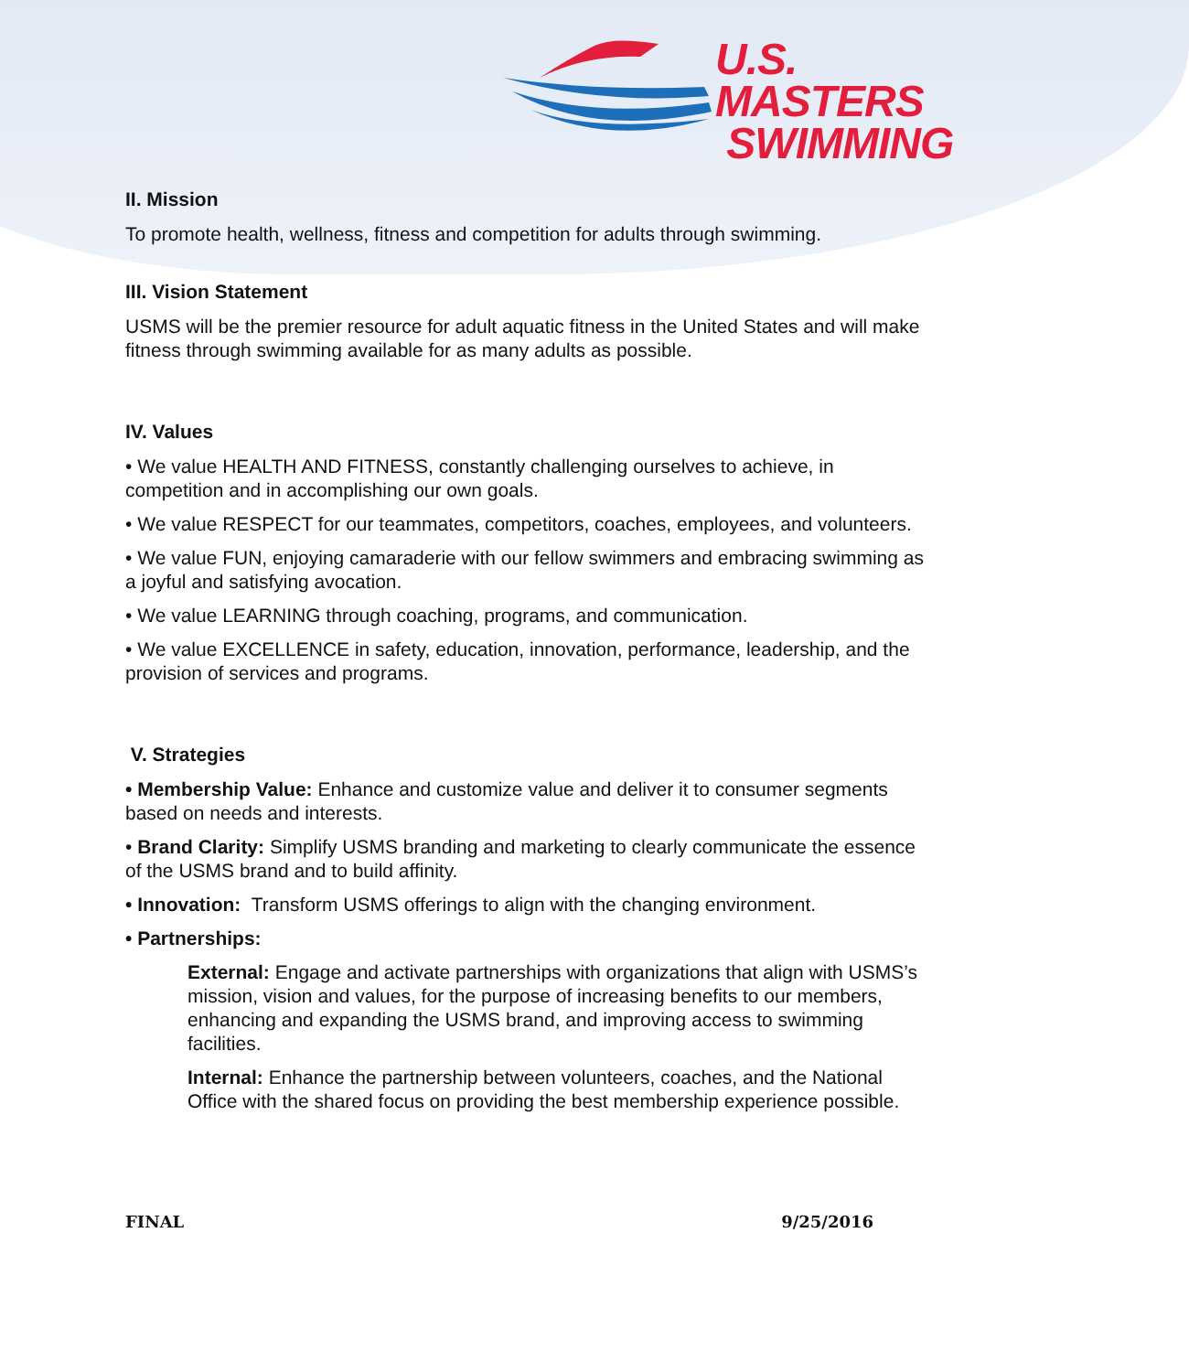U.S. MASTERS
SWIMMING
II. Mission
To promote health, wellness, fitness and competition for adults through swimming.
III. Vision Statement
USMS will be the premier resource for adult aquatic fitness in the United States and will make fitness through swimming available for as many adults as possible.
IV. Values
• We value HEALTH AND FITNESS, constantly challenging ourselves to achieve, in competition and in accomplishing our own goals.
• We value RESPECT for our teammates, competitors, coaches, employees, and volunteers.
• We value FUN, enjoying camaraderie with our fellow swimmers and embracing swimming as a joyful and satisfying avocation.
• We value LEARNING through coaching, programs, and communication.
• We value EXCELLENCE in safety, education, innovation, performance, leadership, and the provision of services and programs.
V. Strategies
• Membership Value: Enhance and customize value and deliver it to consumer segments based on needs and interests.
• Brand Clarity: Simplify USMS branding and marketing to clearly communicate the essence of the USMS brand and to build affinity.
• Innovation: Transform USMS offerings to align with the changing environment.
• Partnerships:
External: Engage and activate partnerships with organizations that align with USMS’s mission, vision and values, for the purpose of increasing benefits to our members, enhancing and expanding the USMS brand, and improving access to swimming facilities.
Internal: Enhance the partnership between volunteers, coaches, and the National Office with the shared focus on providing the best membership experience possible.
FINAL 9/25/2016